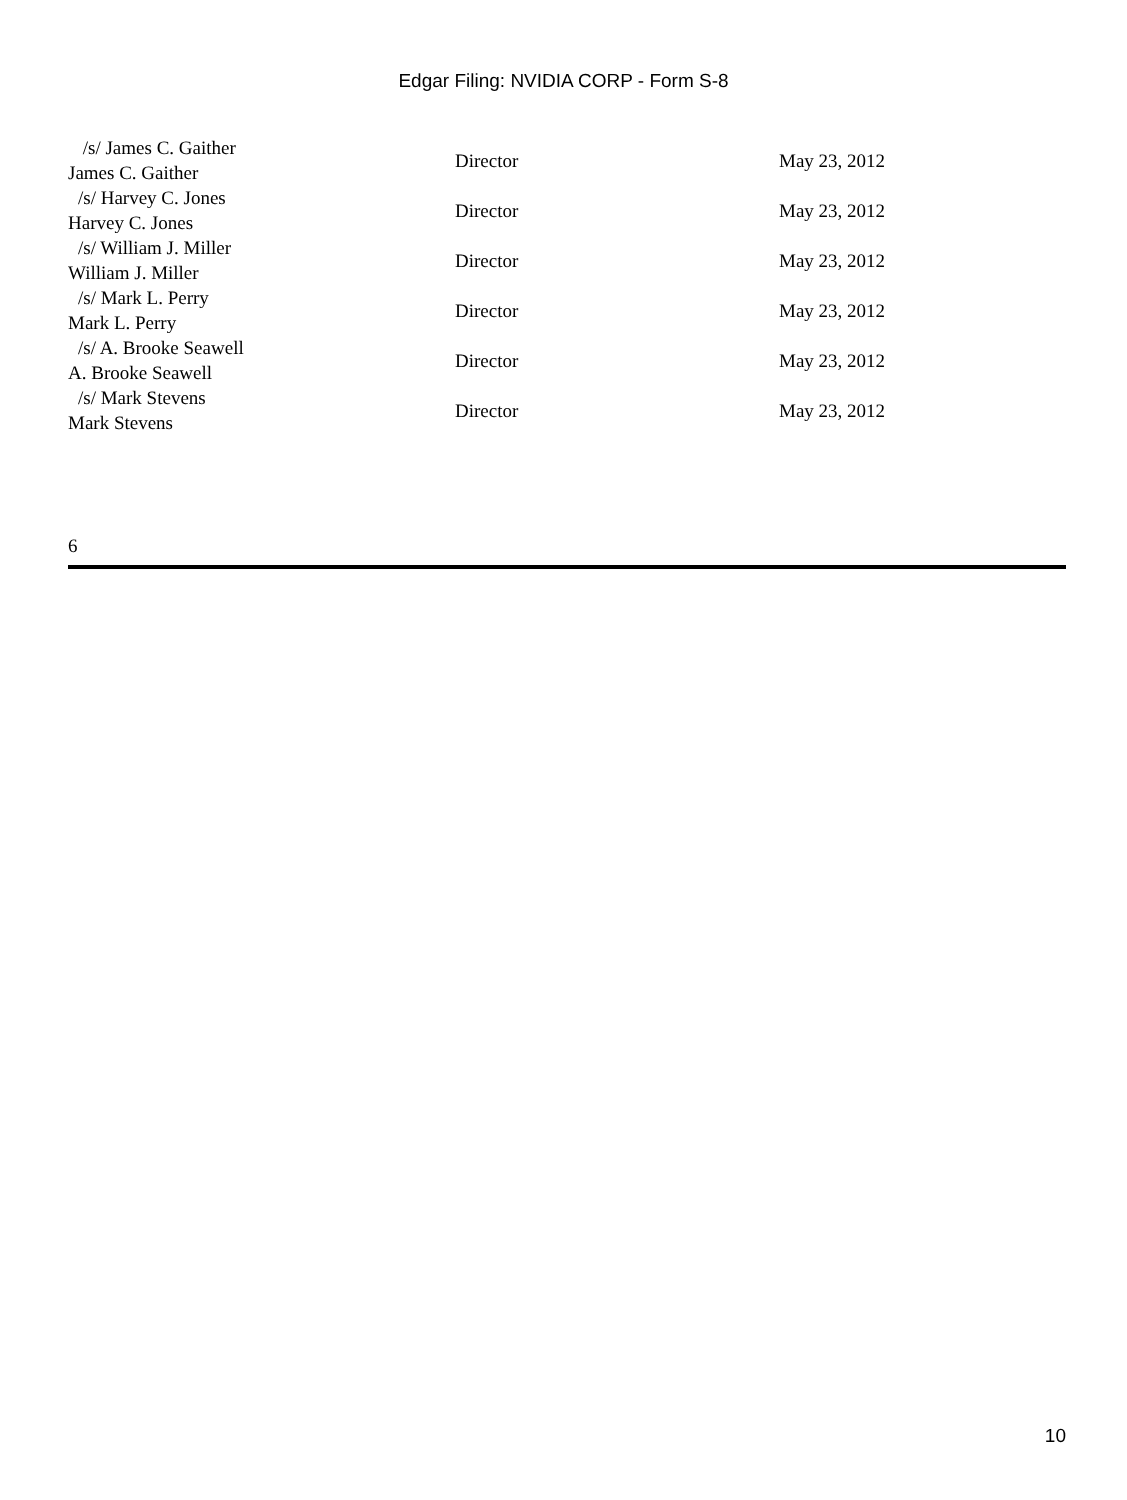Edgar Filing: NVIDIA CORP - Form S-8
| /s/ James C. Gaither James C. Gaither | Director | May 23, 2012 |
| /s/ Harvey C. Jones Harvey C. Jones | Director | May 23, 2012 |
| /s/ William J. Miller William J. Miller | Director | May 23, 2012 |
| /s/ Mark L. Perry Mark L. Perry | Director | May 23, 2012 |
| /s/ A. Brooke Seawell A. Brooke Seawell | Director | May 23, 2012 |
| /s/ Mark Stevens Mark Stevens | Director | May 23, 2012 |
6
10